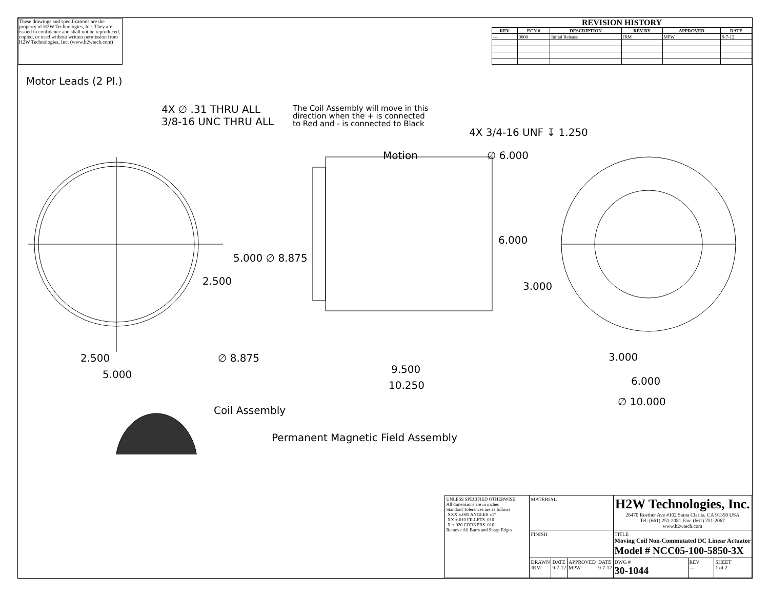These drawings and specifications are the property of H2W Technologies, Inc. They are issued in confidence and shall not be reproduced, copied, or used without written permission from H2W Technologies, Inc. (www.h2wtech.com)
REVISION HISTORY
| REV | ECN # | DESCRIPTION | REV BY | APPROVED | DATE |
| --- | --- | --- | --- | --- | --- |
| --- | 0000 | Initial Release | JRM | MPW | 9-7-12 |
Motor Leads (2 Pl.)
4X ∅ .31 THRU ALL
3/8-16 UNC THRU ALL
The Coil Assembly will move in this
direction when the + is connected
to Red and - is connected to Black
4X 3/4-16 UNF ↧ 1.250
Motion ∅ 6.000
6.000
5.000 ∅ 8.875
2.500 3.000
2.500 ∅ 8.875 3.000
5.000 9.500
10.250 6.000
∅ 10.000
Coil Assembly
Permanent Magnetic Field Assembly
| UNLESS SPECIFIED OTHERWISE: All dimensions are in inches Standard Tolerances are as follows .XXX ±.005 ANGLES ±1° .XX ±.010 FILLETS .010 .X ±.020 CORNERS .010 Remove All Burrs and Sharp Edges | MATERIAL | | | | H2W Technologies, Inc. 26470 Ruether Ave #102 Santa Clarita, CA 91350 USA Tel: (661) 251-2081 Fax: (661) 251-2067 www.h2wtech.com | | |
| | FINISH | | | | TITLE Moving Coil Non-Commutated DC Linear Actuator Model # NCC05-100-5850-3X | | |
| | DRAWN JRM | DATE 9-7-12 | APPROVED MPW | DATE 9-7-12 | DWG # 30-1044 | REV --- | SHEET 1 of 2 |